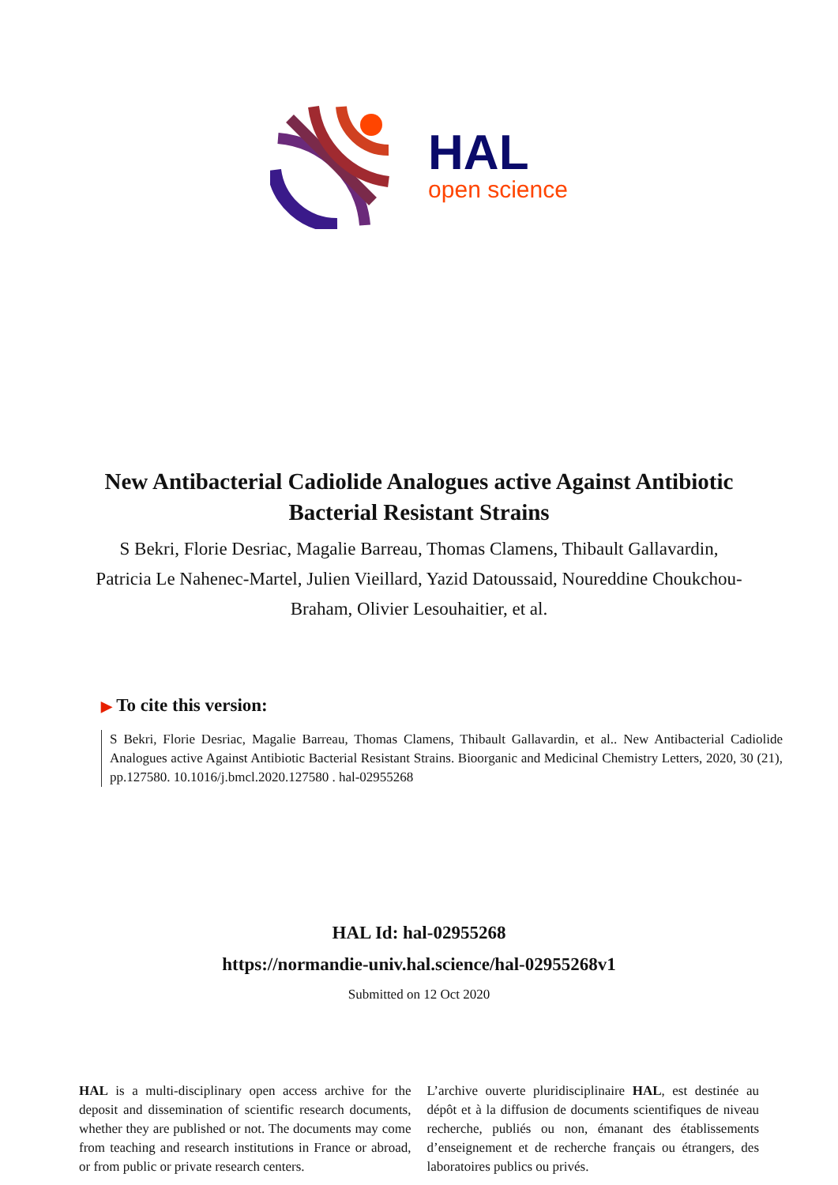HAL
open science
New Antibacterial Cadiolide Analogues active Against Antibiotic Bacterial Resistant Strains
S Bekri, Florie Desriac, Magalie Barreau, Thomas Clamens, Thibault Gallavardin, Patricia Le Nahenec-Martel, Julien Vieillard, Yazid Datoussaid, Noureddine Choukchou-Braham, Olivier Lesouhaitier, et al.
▶ To cite this version:
S Bekri, Florie Desriac, Magalie Barreau, Thomas Clamens, Thibault Gallavardin, et al.. New Antibacterial Cadiolide Analogues active Against Antibiotic Bacterial Resistant Strains. Bioorganic and Medicinal Chemistry Letters, 2020, 30 (21), pp.127580. 10.1016/j.bmcl.2020.127580 . hal-02955268
HAL Id: hal-02955268
https://normandie-univ.hal.science/hal-02955268v1
Submitted on 12 Oct 2020
HAL is a multi-disciplinary open access archive for the deposit and dissemination of scientific research documents, whether they are published or not. The documents may come from teaching and research institutions in France or abroad, or from public or private research centers.
L’archive ouverte pluridisciplinaire HAL, est destinée au dépôt et à la diffusion de documents scientifiques de niveau recherche, publiés ou non, émanant des établissements d’enseignement et de recherche français ou étrangers, des laboratoires publics ou privés.